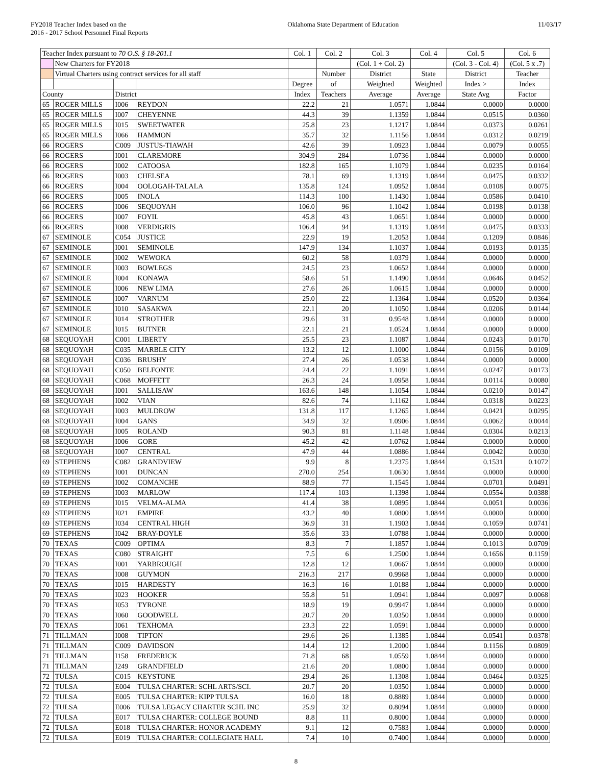FY2018 Teacher Index based on the
2016 - 2017 School Personnel Final Reports
Oklahoma State Department of Education
11/03/17
| Teacher Index pursuant to 70 O.S. § 18-201.1 | | | | Col. 1 | Col. 2 | Col. 3 | Col. 4 | Col. 5 | Col. 6 |
| --- | --- | --- | --- | --- | --- | --- | --- | --- | --- |
| | New Charters for FY2018 | | | | | (Col. 1 ÷ Col. 2) | | (Col. 3 - Col. 4) | (Col. 5 x .7) |
| | Virtual Charters using contract services for all staff | | | | Number | District | State | District | Teacher |
| | | | | Degree | of | Weighted | Weighted | Index > | Index |
| County | | District | | Index | Teachers | Average | Average | State Avg | Factor |
| 65 | ROGER MILLS | I006 | REYDON | 22.2 | 21 | 1.0571 | 1.0844 | 0.0000 | 0.0000 |
| 65 | ROGER MILLS | I007 | CHEYENNE | 44.3 | 39 | 1.1359 | 1.0844 | 0.0515 | 0.0360 |
| 65 | ROGER MILLS | I015 | SWEETWATER | 25.8 | 23 | 1.1217 | 1.0844 | 0.0373 | 0.0261 |
| 65 | ROGER MILLS | I066 | HAMMON | 35.7 | 32 | 1.1156 | 1.0844 | 0.0312 | 0.0219 |
| 66 | ROGERS | C009 | JUSTUS-TIAWAH | 42.6 | 39 | 1.0923 | 1.0844 | 0.0079 | 0.0055 |
| 66 | ROGERS | I001 | CLAREMORE | 304.9 | 284 | 1.0736 | 1.0844 | 0.0000 | 0.0000 |
| 66 | ROGERS | I002 | CATOOSA | 182.8 | 165 | 1.1079 | 1.0844 | 0.0235 | 0.0164 |
| 66 | ROGERS | I003 | CHELSEA | 78.1 | 69 | 1.1319 | 1.0844 | 0.0475 | 0.0332 |
| 66 | ROGERS | I004 | OOLOGAH-TALALA | 135.8 | 124 | 1.0952 | 1.0844 | 0.0108 | 0.0075 |
| 66 | ROGERS | I005 | INOLA | 114.3 | 100 | 1.1430 | 1.0844 | 0.0586 | 0.0410 |
| 66 | ROGERS | I006 | SEQUOYAH | 106.0 | 96 | 1.1042 | 1.0844 | 0.0198 | 0.0138 |
| 66 | ROGERS | I007 | FOYIL | 45.8 | 43 | 1.0651 | 1.0844 | 0.0000 | 0.0000 |
| 66 | ROGERS | I008 | VERDIGRIS | 106.4 | 94 | 1.1319 | 1.0844 | 0.0475 | 0.0333 |
| 67 | SEMINOLE | C054 | JUSTICE | 22.9 | 19 | 1.2053 | 1.0844 | 0.1209 | 0.0846 |
| 67 | SEMINOLE | I001 | SEMINOLE | 147.9 | 134 | 1.1037 | 1.0844 | 0.0193 | 0.0135 |
| 67 | SEMINOLE | I002 | WEWOKA | 60.2 | 58 | 1.0379 | 1.0844 | 0.0000 | 0.0000 |
| 67 | SEMINOLE | I003 | BOWLEGS | 24.5 | 23 | 1.0652 | 1.0844 | 0.0000 | 0.0000 |
| 67 | SEMINOLE | I004 | KONAWA | 58.6 | 51 | 1.1490 | 1.0844 | 0.0646 | 0.0452 |
| 67 | SEMINOLE | I006 | NEW LIMA | 27.6 | 26 | 1.0615 | 1.0844 | 0.0000 | 0.0000 |
| 67 | SEMINOLE | I007 | VARNUM | 25.0 | 22 | 1.1364 | 1.0844 | 0.0520 | 0.0364 |
| 67 | SEMINOLE | I010 | SASAKWA | 22.1 | 20 | 1.1050 | 1.0844 | 0.0206 | 0.0144 |
| 67 | SEMINOLE | I014 | STROTHER | 29.6 | 31 | 0.9548 | 1.0844 | 0.0000 | 0.0000 |
| 67 | SEMINOLE | I015 | BUTNER | 22.1 | 21 | 1.0524 | 1.0844 | 0.0000 | 0.0000 |
| 68 | SEQUOYAH | C001 | LIBERTY | 25.5 | 23 | 1.1087 | 1.0844 | 0.0243 | 0.0170 |
| 68 | SEQUOYAH | C035 | MARBLE CITY | 13.2 | 12 | 1.1000 | 1.0844 | 0.0156 | 0.0109 |
| 68 | SEQUOYAH | C036 | BRUSHY | 27.4 | 26 | 1.0538 | 1.0844 | 0.0000 | 0.0000 |
| 68 | SEQUOYAH | C050 | BELFONTE | 24.4 | 22 | 1.1091 | 1.0844 | 0.0247 | 0.0173 |
| 68 | SEQUOYAH | C068 | MOFFETT | 26.3 | 24 | 1.0958 | 1.0844 | 0.0114 | 0.0080 |
| 68 | SEQUOYAH | I001 | SALLISAW | 163.6 | 148 | 1.1054 | 1.0844 | 0.0210 | 0.0147 |
| 68 | SEQUOYAH | I002 | VIAN | 82.6 | 74 | 1.1162 | 1.0844 | 0.0318 | 0.0223 |
| 68 | SEQUOYAH | I003 | MULDROW | 131.8 | 117 | 1.1265 | 1.0844 | 0.0421 | 0.0295 |
| 68 | SEQUOYAH | I004 | GANS | 34.9 | 32 | 1.0906 | 1.0844 | 0.0062 | 0.0044 |
| 68 | SEQUOYAH | I005 | ROLAND | 90.3 | 81 | 1.1148 | 1.0844 | 0.0304 | 0.0213 |
| 68 | SEQUOYAH | I006 | GORE | 45.2 | 42 | 1.0762 | 1.0844 | 0.0000 | 0.0000 |
| 68 | SEQUOYAH | I007 | CENTRAL | 47.9 | 44 | 1.0886 | 1.0844 | 0.0042 | 0.0030 |
| 69 | STEPHENS | C082 | GRANDVIEW | 9.9 | 8 | 1.2375 | 1.0844 | 0.1531 | 0.1072 |
| 69 | STEPHENS | I001 | DUNCAN | 270.0 | 254 | 1.0630 | 1.0844 | 0.0000 | 0.0000 |
| 69 | STEPHENS | I002 | COMANCHE | 88.9 | 77 | 1.1545 | 1.0844 | 0.0701 | 0.0491 |
| 69 | STEPHENS | I003 | MARLOW | 117.4 | 103 | 1.1398 | 1.0844 | 0.0554 | 0.0388 |
| 69 | STEPHENS | I015 | VELMA-ALMA | 41.4 | 38 | 1.0895 | 1.0844 | 0.0051 | 0.0036 |
| 69 | STEPHENS | I021 | EMPIRE | 43.2 | 40 | 1.0800 | 1.0844 | 0.0000 | 0.0000 |
| 69 | STEPHENS | I034 | CENTRAL HIGH | 36.9 | 31 | 1.1903 | 1.0844 | 0.1059 | 0.0741 |
| 69 | STEPHENS | I042 | BRAY-DOYLE | 35.6 | 33 | 1.0788 | 1.0844 | 0.0000 | 0.0000 |
| 70 | TEXAS | C009 | OPTIMA | 8.3 | 7 | 1.1857 | 1.0844 | 0.1013 | 0.0709 |
| 70 | TEXAS | C080 | STRAIGHT | 7.5 | 6 | 1.2500 | 1.0844 | 0.1656 | 0.1159 |
| 70 | TEXAS | I001 | YARBROUGH | 12.8 | 12 | 1.0667 | 1.0844 | 0.0000 | 0.0000 |
| 70 | TEXAS | I008 | GUYMON | 216.3 | 217 | 0.9968 | 1.0844 | 0.0000 | 0.0000 |
| 70 | TEXAS | I015 | HARDESTY | 16.3 | 16 | 1.0188 | 1.0844 | 0.0000 | 0.0000 |
| 70 | TEXAS | I023 | HOOKER | 55.8 | 51 | 1.0941 | 1.0844 | 0.0097 | 0.0068 |
| 70 | TEXAS | I053 | TYRONE | 18.9 | 19 | 0.9947 | 1.0844 | 0.0000 | 0.0000 |
| 70 | TEXAS | I060 | GOODWELL | 20.7 | 20 | 1.0350 | 1.0844 | 0.0000 | 0.0000 |
| 70 | TEXAS | I061 | TEXHOMA | 23.3 | 22 | 1.0591 | 1.0844 | 0.0000 | 0.0000 |
| 71 | TILLMAN | I008 | TIPTON | 29.6 | 26 | 1.1385 | 1.0844 | 0.0541 | 0.0378 |
| 71 | TILLMAN | C009 | DAVIDSON | 14.4 | 12 | 1.2000 | 1.0844 | 0.1156 | 0.0809 |
| 71 | TILLMAN | I158 | FREDERICK | 71.8 | 68 | 1.0559 | 1.0844 | 0.0000 | 0.0000 |
| 71 | TILLMAN | I249 | GRANDFIELD | 21.6 | 20 | 1.0800 | 1.0844 | 0.0000 | 0.0000 |
| 72 | TULSA | C015 | KEYSTONE | 29.4 | 26 | 1.1308 | 1.0844 | 0.0464 | 0.0325 |
| 72 | TULSA | E004 | TULSA CHARTER: SCHL ARTS/SCI. | 20.7 | 20 | 1.0350 | 1.0844 | 0.0000 | 0.0000 |
| 72 | TULSA | E005 | TULSA CHARTER: KIPP TULSA | 16.0 | 18 | 0.8889 | 1.0844 | 0.0000 | 0.0000 |
| 72 | TULSA | E006 | TULSA LEGACY CHARTER SCHL INC | 25.9 | 32 | 0.8094 | 1.0844 | 0.0000 | 0.0000 |
| 72 | TULSA | E017 | TULSA CHARTER: COLLEGE BOUND | 8.8 | 11 | 0.8000 | 1.0844 | 0.0000 | 0.0000 |
| 72 | TULSA | E018 | TULSA CHARTER: HONOR ACADEMY | 9.1 | 12 | 0.7583 | 1.0844 | 0.0000 | 0.0000 |
| 72 | TULSA | E019 | TULSA CHARTER: COLLEGIATE HALL | 7.4 | 10 | 0.7400 | 1.0844 | 0.0000 | 0.0000 |
8